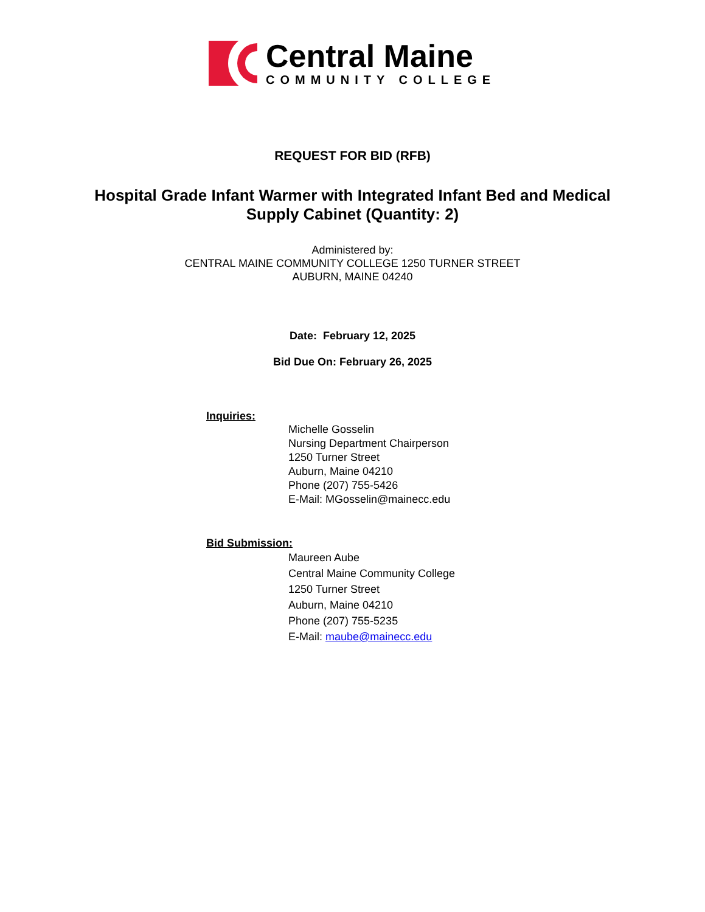Central Maine
COMMUNITY COLLEGE
REQUEST FOR BID (RFB)
Hospital Grade Infant Warmer with Integrated Infant Bed and Medical
Supply Cabinet (Quantity: 2)
Administered by:
CENTRAL MAINE COMMUNITY COLLEGE 1250 TURNER STREET
AUBURN, MAINE 04240
Date: February 12, 2025
Bid Due On: February 26, 2025
Inquiries:
Michelle Gosselin
Nursing Department Chairperson
1250 Turner Street
Auburn, Maine 04210
Phone (207) 755-5426
E-Mail: MGosselin@mainecc.edu
Bid Submission:
Maureen Aube
Central Maine Community College
1250 Turner Street
Auburn, Maine 04210
Phone (207) 755-5235
E-Mail: maube@mainecc.edu